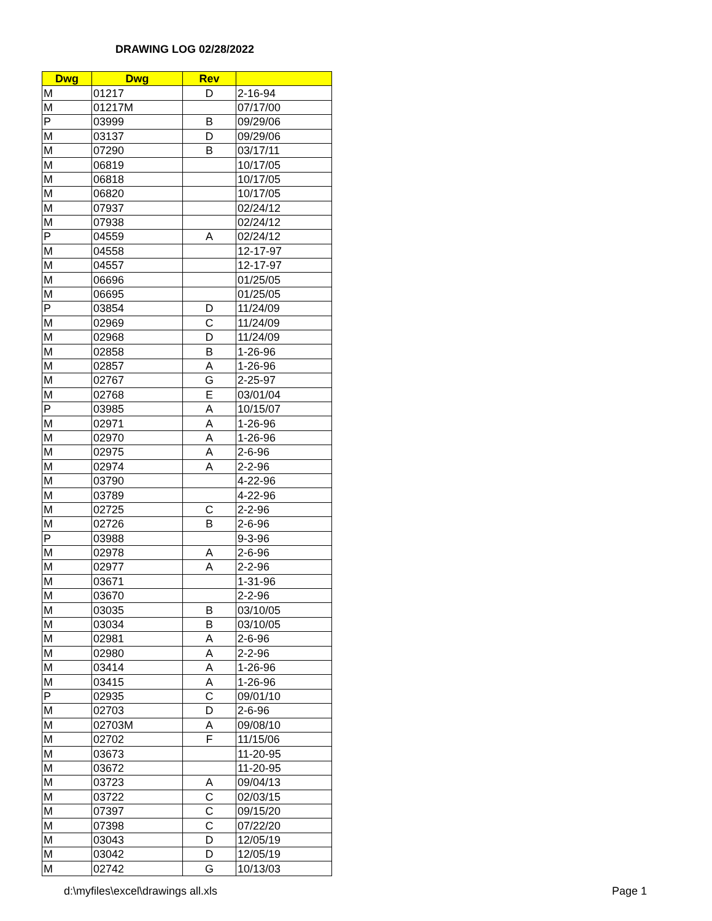DRAWING LOG 02/28/2022
| Dwg | Dwg | Rev | |
| --- | --- | --- | --- |
| M | 01217 | D | 2-16-94 |
| M | 01217M | | 07/17/00 |
| P | 03999 | B | 09/29/06 |
| M | 03137 | D | 09/29/06 |
| M | 07290 | B | 03/17/11 |
| M | 06819 | | 10/17/05 |
| M | 06818 | | 10/17/05 |
| M | 06820 | | 10/17/05 |
| M | 07937 | | 02/24/12 |
| M | 07938 | | 02/24/12 |
| P | 04559 | A | 02/24/12 |
| M | 04558 | | 12-17-97 |
| M | 04557 | | 12-17-97 |
| M | 06696 | | 01/25/05 |
| M | 06695 | | 01/25/05 |
| P | 03854 | D | 11/24/09 |
| M | 02969 | C | 11/24/09 |
| M | 02968 | D | 11/24/09 |
| M | 02858 | B | 1-26-96 |
| M | 02857 | A | 1-26-96 |
| M | 02767 | G | 2-25-97 |
| M | 02768 | E | 03/01/04 |
| P | 03985 | A | 10/15/07 |
| M | 02971 | A | 1-26-96 |
| M | 02970 | A | 1-26-96 |
| M | 02975 | A | 2-6-96 |
| M | 02974 | A | 2-2-96 |
| M | 03790 | | 4-22-96 |
| M | 03789 | | 4-22-96 |
| M | 02725 | C | 2-2-96 |
| M | 02726 | B | 2-6-96 |
| P | 03988 | | 9-3-96 |
| M | 02978 | A | 2-6-96 |
| M | 02977 | A | 2-2-96 |
| M | 03671 | | 1-31-96 |
| M | 03670 | | 2-2-96 |
| M | 03035 | B | 03/10/05 |
| M | 03034 | B | 03/10/05 |
| M | 02981 | A | 2-6-96 |
| M | 02980 | A | 2-2-96 |
| M | 03414 | A | 1-26-96 |
| M | 03415 | A | 1-26-96 |
| P | 02935 | C | 09/01/10 |
| M | 02703 | D | 2-6-96 |
| M | 02703M | A | 09/08/10 |
| M | 02702 | F | 11/15/06 |
| M | 03673 | | 11-20-95 |
| M | 03672 | | 11-20-95 |
| M | 03723 | A | 09/04/13 |
| M | 03722 | C | 02/03/15 |
| M | 07397 | C | 09/15/20 |
| M | 07398 | C | 07/22/20 |
| M | 03043 | D | 12/05/19 |
| M | 03042 | D | 12/05/19 |
| M | 02742 | G | 10/13/03 |
d:\myfiles\excel\drawings all.xls Page 1